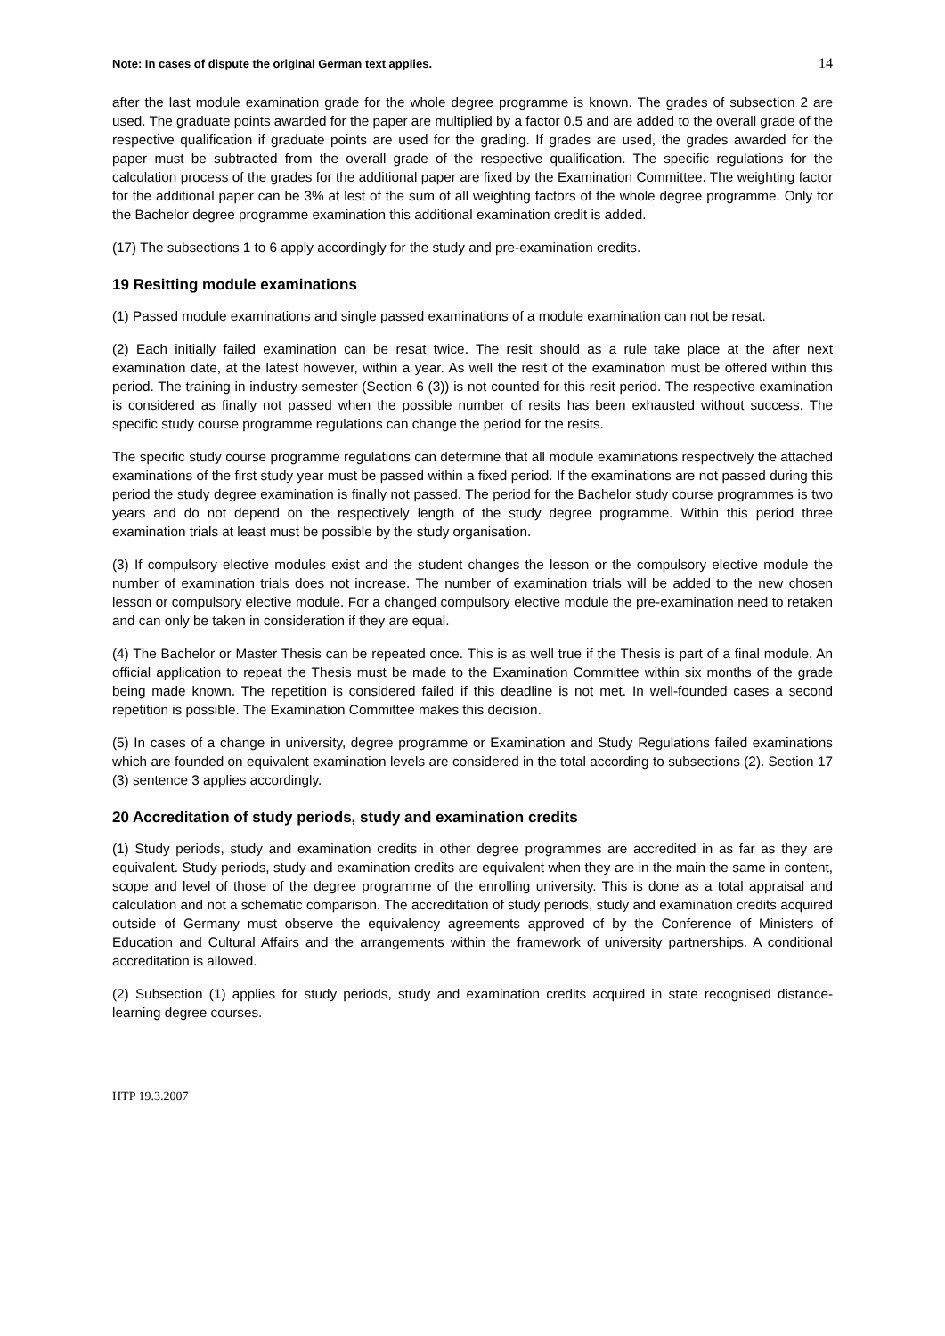Note: In cases of dispute the original German text applies. 14
after the last module examination grade for the whole degree programme is known. The grades of subsection 2 are used. The graduate points awarded for the paper are multiplied by a factor 0.5 and are added to the overall grade of the respective qualification if graduate points are used for the grading. If grades are used, the grades awarded for the paper must be subtracted from the overall grade of the respective qualification. The specific regulations for the calculation process of the grades for the additional paper are fixed by the Examination Committee. The weighting factor for the additional paper can be 3% at lest of the sum of all weighting factors of the whole degree programme. Only for the Bachelor degree programme examination this additional examination credit is added.
(17) The subsections 1 to 6 apply accordingly for the study and pre-examination credits.
19 Resitting module examinations
(1) Passed module examinations and single passed examinations of a module examination can not be resat.
(2) Each initially failed examination can be resat twice. The resit should as a rule take place at the after next examination date, at the latest however, within a year. As well the resit of the examination must be offered within this period. The training in industry semester (Section 6 (3)) is not counted for this resit period. The respective examination is considered as finally not passed when the possible number of resits has been exhausted without success. The specific study course programme regulations can change the period for the resits.
The specific study course programme regulations can determine that all module examinations respectively the attached examinations of the first study year must be passed within a fixed period. If the examinations are not passed during this period the study degree examination is finally not passed. The period for the Bachelor study course programmes is two years and do not depend on the respectively length of the study degree programme. Within this period three examination trials at least must be possible by the study organisation.
(3) If compulsory elective modules exist and the student changes the lesson or the compulsory elective module the number of examination trials does not increase. The number of examination trials will be added to the new chosen lesson or compulsory elective module. For a changed compulsory elective module the pre-examination need to retaken and can only be taken in consideration if they are equal.
(4) The Bachelor or Master Thesis can be repeated once. This is as well true if the Thesis is part of a final module. An official application to repeat the Thesis must be made to the Examination Committee within six months of the grade being made known. The repetition is considered failed if this deadline is not met. In well-founded cases a second repetition is possible. The Examination Committee makes this decision.
(5) In cases of a change in university, degree programme or Examination and Study Regulations failed examinations which are founded on equivalent examination levels are considered in the total according to subsections (2). Section 17 (3) sentence 3 applies accordingly.
20 Accreditation of study periods, study and examination credits
(1) Study periods, study and examination credits in other degree programmes are accredited in as far as they are equivalent. Study periods, study and examination credits are equivalent when they are in the main the same in content, scope and level of those of the degree programme of the enrolling university. This is done as a total appraisal and calculation and not a schematic comparison. The accreditation of study periods, study and examination credits acquired outside of Germany must observe the equivalency agreements approved of by the Conference of Ministers of Education and Cultural Affairs and the arrangements within the framework of university partnerships. A conditional accreditation is allowed.
(2) Subsection (1) applies for study periods, study and examination credits acquired in state recognised distance-learning degree courses.
HTP 19.3.2007